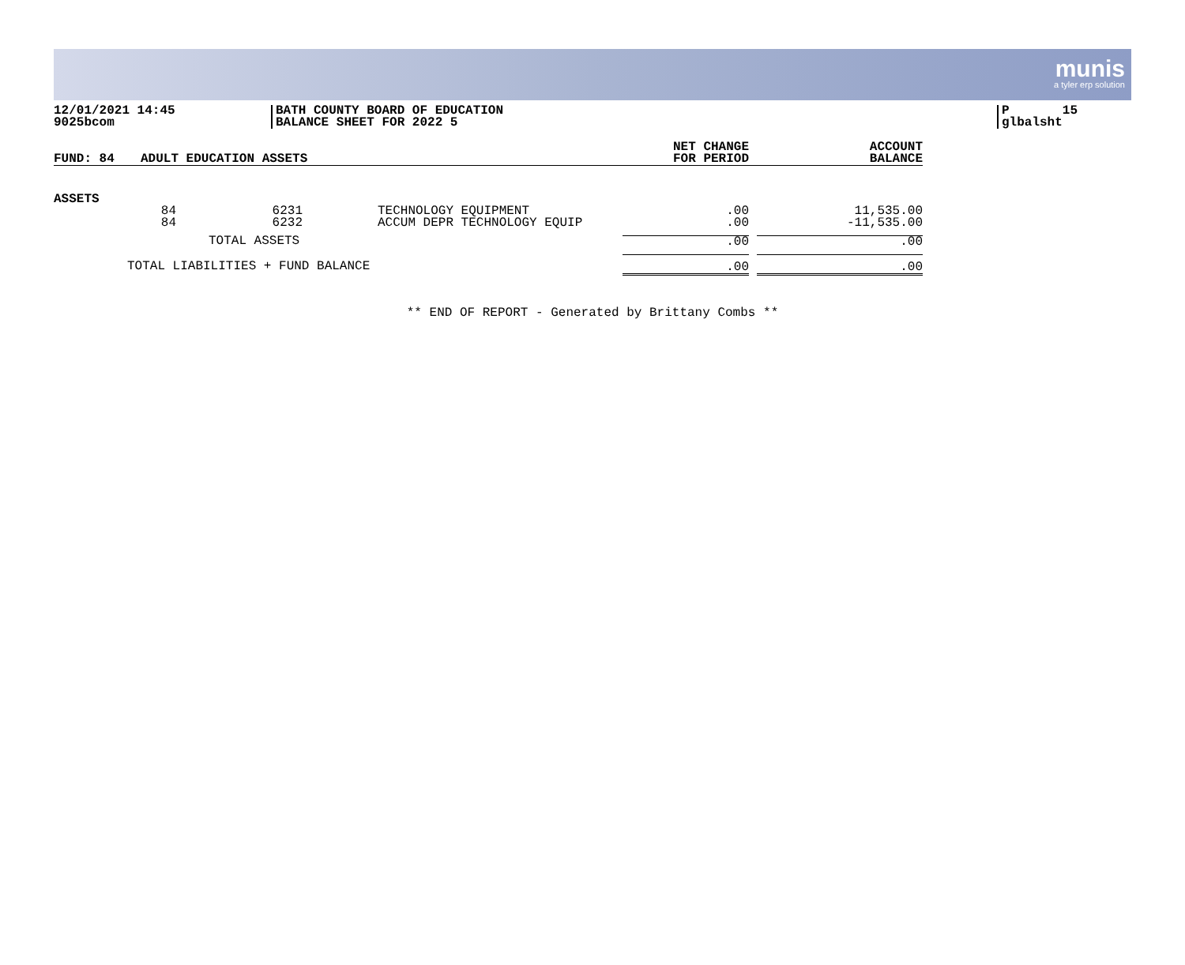munis
a tyler erp solution
12/01/2021 14:45 9025bcom
BATH COUNTY BOARD OF EDUCATION BALANCE SHEET FOR 2022 5
P 15 glbalsht
| FUND: 84 | ADULT EDUCATION ASSETS | | | NET CHANGE FOR PERIOD | ACCOUNT BALANCE |
| --- | --- | --- | --- | --- | --- |
| ASSETS | | | | | |
| | 84 84 | 6231 6232 | TECHNOLOGY EQUIPMENT ACCUM DEPR TECHNOLOGY EQUIP | .00 .00 | 11,535.00 -11,535.00 |
| TOTAL ASSETS | | | | .00 | .00 |
| TOTAL LIABILITIES + FUND BALANCE | | | | .00 | .00 |
** END OF REPORT - Generated by Brittany Combs **